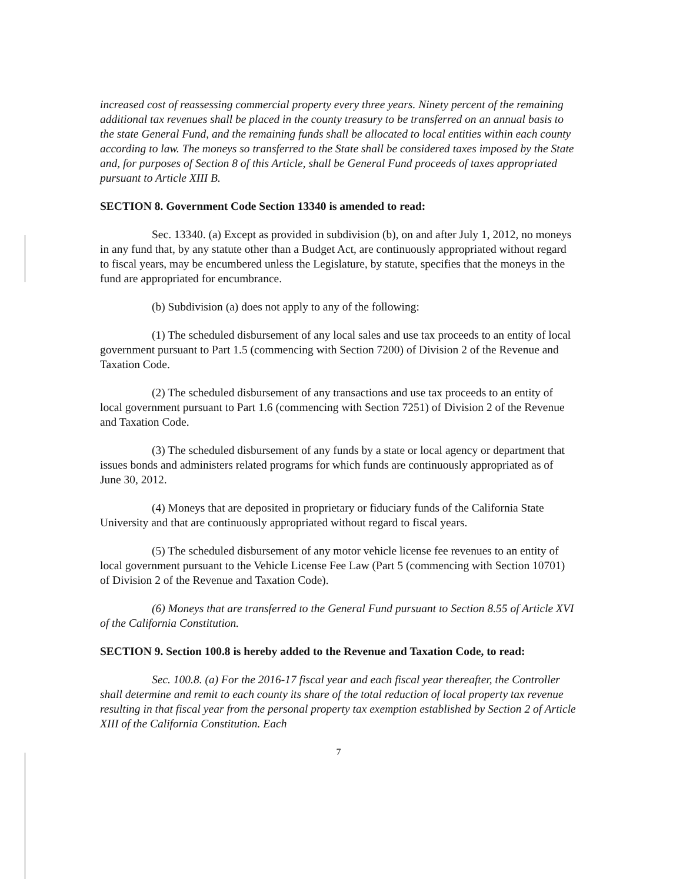increased cost of reassessing commercial property every three years. Ninety percent of the remaining additional tax revenues shall be placed in the county treasury to be transferred on an annual basis to the state General Fund, and the remaining funds shall be allocated to local entities within each county according to law. The moneys so transferred to the State shall be considered taxes imposed by the State and, for purposes of Section 8 of this Article, shall be General Fund proceeds of taxes appropriated pursuant to Article XIII B.
SECTION 8. Government Code Section 13340 is amended to read:
Sec. 13340. (a) Except as provided in subdivision (b), on and after July 1, 2012, no moneys in any fund that, by any statute other than a Budget Act, are continuously appropriated without regard to fiscal years, may be encumbered unless the Legislature, by statute, specifies that the moneys in the fund are appropriated for encumbrance.
(b) Subdivision (a) does not apply to any of the following:
(1) The scheduled disbursement of any local sales and use tax proceeds to an entity of local government pursuant to Part 1.5 (commencing with Section 7200) of Division 2 of the Revenue and Taxation Code.
(2) The scheduled disbursement of any transactions and use tax proceeds to an entity of local government pursuant to Part 1.6 (commencing with Section 7251) of Division 2 of the Revenue and Taxation Code.
(3) The scheduled disbursement of any funds by a state or local agency or department that issues bonds and administers related programs for which funds are continuously appropriated as of June 30, 2012.
(4) Moneys that are deposited in proprietary or fiduciary funds of the California State University and that are continuously appropriated without regard to fiscal years.
(5) The scheduled disbursement of any motor vehicle license fee revenues to an entity of local government pursuant to the Vehicle License Fee Law (Part 5 (commencing with Section 10701) of Division 2 of the Revenue and Taxation Code).
(6) Moneys that are transferred to the General Fund pursuant to Section 8.55 of Article XVI of the California Constitution.
SECTION 9. Section 100.8 is hereby added to the Revenue and Taxation Code, to read:
Sec. 100.8. (a) For the 2016-17 fiscal year and each fiscal year thereafter, the Controller shall determine and remit to each county its share of the total reduction of local property tax revenue resulting in that fiscal year from the personal property tax exemption established by Section 2 of Article XIII of the California Constitution. Each
7